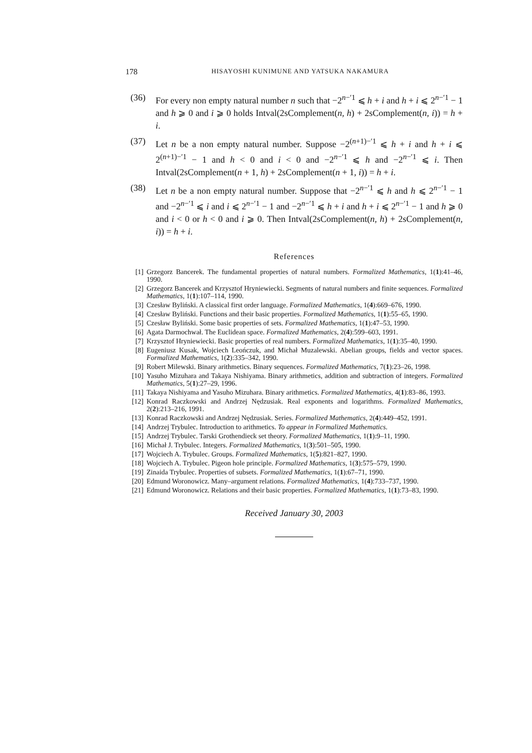178 HISAYOSHI KUNIMUNE AND YATSUKA NAKAMURA
(36) For every non empty natural number n such that −2<sup>n−′1</sup> ⩽ h + i and h + i ⩽ 2<sup>n−′1</sup> − 1 and h ⩾ 0 and i ⩾ 0 holds Intval(2sComplement(n, h) + 2sComplement(n, i)) = h + i.
(37) Let n be a non empty natural number. Suppose −2<sup>(n+1)−′1</sup> ⩽ h + i and h + i ⩽ 2<sup>(n+1)−′1</sup> − 1 and h < 0 and i < 0 and −2<sup>n−′1</sup> ⩽ h and −2<sup>n−′1</sup> ⩽ i. Then Intval(2sComplement(n + 1, h) + 2sComplement(n + 1, i)) = h + i.
(38) Let n be a non empty natural number. Suppose that −2<sup>n−′1</sup> ⩽ h and h ⩽ 2<sup>n−′1</sup> − 1 and −2<sup>n−′1</sup> ⩽ i and i ⩽ 2<sup>n−′1</sup> − 1 and −2<sup>n−′1</sup> ⩽ h + i and h + i ⩽ 2<sup>n−′1</sup> − 1 and h ⩾ 0 and i < 0 or h < 0 and i ⩾ 0. Then Intval(2sComplement(n, h) + 2sComplement(n, i)) = h + i.
References
[1] Grzegorz Bancerek. The fundamental properties of natural numbers. Formalized Mathematics, 1(1):41–46, 1990.
[2] Grzegorz Bancerek and Krzysztof Hryniewiecki. Segments of natural numbers and finite sequences. Formalized Mathematics, 1(1):107–114, 1990.
[3] Czesław Byliński. A classical first order language. Formalized Mathematics, 1(4):669–676, 1990.
[4] Czesław Byliński. Functions and their basic properties. Formalized Mathematics, 1(1):55–65, 1990.
[5] Czesław Byliński. Some basic properties of sets. Formalized Mathematics, 1(1):47–53, 1990.
[6] Agata Darmochwał. The Euclidean space. Formalized Mathematics, 2(4):599–603, 1991.
[7] Krzysztof Hryniewiecki. Basic properties of real numbers. Formalized Mathematics, 1(1):35–40, 1990.
[8] Eugeniusz Kusak, Wojciech Leończuk, and Michał Muzalewski. Abelian groups, fields and vector spaces. Formalized Mathematics, 1(2):335–342, 1990.
[9] Robert Milewski. Binary arithmetics. Binary sequences. Formalized Mathematics, 7(1):23–26, 1998.
[10] Yasuho Mizuhara and Takaya Nishiyama. Binary arithmetics, addition and subtraction of integers. Formalized Mathematics, 5(1):27–29, 1996.
[11] Takaya Nishiyama and Yasuho Mizuhara. Binary arithmetics. Formalized Mathematics, 4(1):83–86, 1993.
[12] Konrad Raczkowski and Andrzej Nędzusiak. Real exponents and logarithms. Formalized Mathematics, 2(2):213–216, 1991.
[13] Konrad Raczkowski and Andrzej Nędzusiak. Series. Formalized Mathematics, 2(4):449–452, 1991.
[14] Andrzej Trybulec. Introduction to arithmetics. To appear in Formalized Mathematics.
[15] Andrzej Trybulec. Tarski Grothendieck set theory. Formalized Mathematics, 1(1):9–11, 1990.
[16] Michał J. Trybulec. Integers. Formalized Mathematics, 1(3):501–505, 1990.
[17] Wojciech A. Trybulec. Groups. Formalized Mathematics, 1(5):821–827, 1990.
[18] Wojciech A. Trybulec. Pigeon hole principle. Formalized Mathematics, 1(3):575–579, 1990.
[19] Zinaida Trybulec. Properties of subsets. Formalized Mathematics, 1(1):67–71, 1990.
[20] Edmund Woronowicz. Many–argument relations. Formalized Mathematics, 1(4):733–737, 1990.
[21] Edmund Woronowicz. Relations and their basic properties. Formalized Mathematics, 1(1):73–83, 1990.
Received January 30, 2003